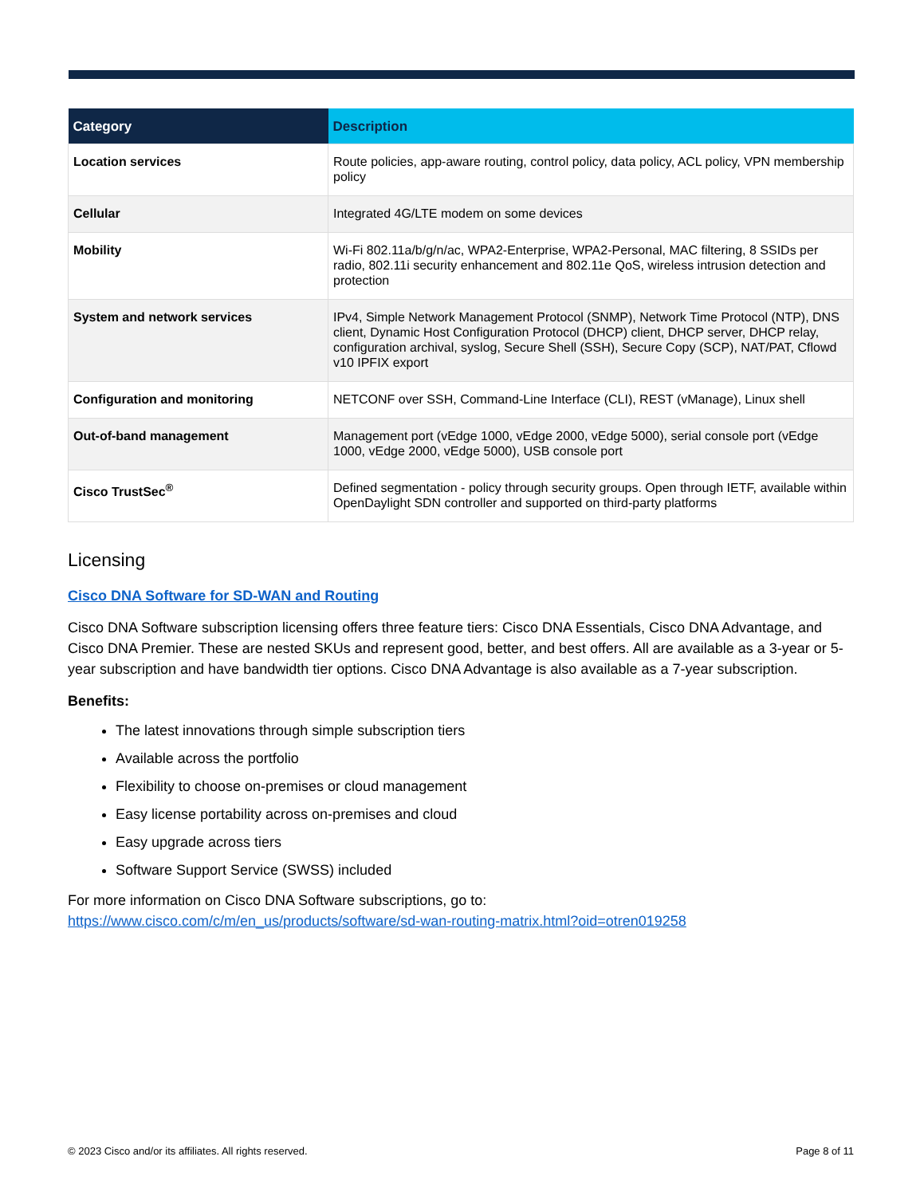| Category | Description |
| --- | --- |
| Location services | Route policies, app-aware routing, control policy, data policy, ACL policy, VPN membership policy |
| Cellular | Integrated 4G/LTE modem on some devices |
| Mobility | Wi-Fi 802.11a/b/g/n/ac, WPA2-Enterprise, WPA2-Personal, MAC filtering, 8 SSIDs per radio, 802.11i security enhancement and 802.11e QoS, wireless intrusion detection and protection |
| System and network services | IPv4, Simple Network Management Protocol (SNMP), Network Time Protocol (NTP), DNS client, Dynamic Host Configuration Protocol (DHCP) client, DHCP server, DHCP relay, configuration archival, syslog, Secure Shell (SSH), Secure Copy (SCP), NAT/PAT, Cflowd v10 IPFIX export |
| Configuration and monitoring | NETCONF over SSH, Command-Line Interface (CLI), REST (vManage), Linux shell |
| Out-of-band management | Management port (vEdge 1000, vEdge 2000, vEdge 5000), serial console port (vEdge 1000, vEdge 2000, vEdge 5000), USB console port |
| Cisco TrustSec<sup>®</sup> | Defined segmentation - policy through security groups. Open through IETF, available within OpenDaylight SDN controller and supported on third-party platforms |
Licensing
Cisco DNA Software for SD-WAN and Routing
Cisco DNA Software subscription licensing offers three feature tiers: Cisco DNA Essentials, Cisco DNA Advantage, and Cisco DNA Premier. These are nested SKUs and represent good, better, and best offers. All are available as a 3-year or 5-year subscription and have bandwidth tier options. Cisco DNA Advantage is also available as a 7-year subscription.
Benefits:
The latest innovations through simple subscription tiers
Available across the portfolio
Flexibility to choose on-premises or cloud management
Easy license portability across on-premises and cloud
Easy upgrade across tiers
Software Support Service (SWSS) included
For more information on Cisco DNA Software subscriptions, go to:
https://www.cisco.com/c/m/en_us/products/software/sd-wan-routing-matrix.html?oid=otren019258
© 2023 Cisco and/or its affiliates. All rights reserved. Page 8 of 11